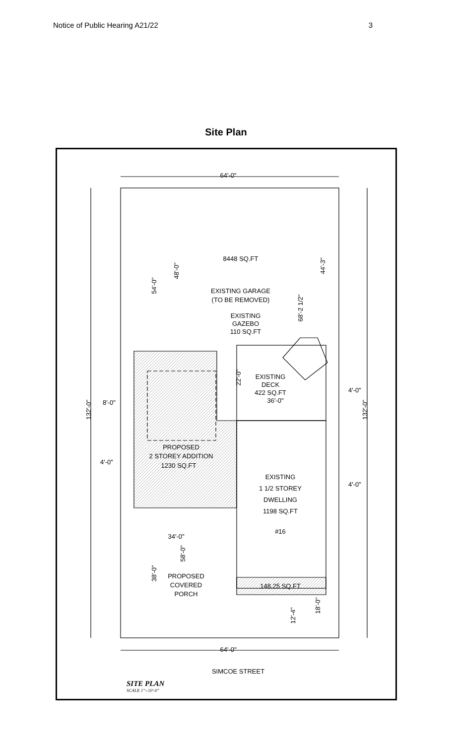Notice of Public Hearing A21/22 3
Site Plan
64'-0"
8448 SQ.FT
EXISTING GARAGE
(TO BE REMOVED)
EXISTING
GAZEBO
110 SQ.FT
EXISTING
DECK
422 SQ.FT
36'-0"
8'-0"
4'-0"
PROPOSED
2 STOREY ADDITION
1230 SQ.FT
4'-0"
EXISTING
1 1/2 STOREY
DWELLING
1198 SQ.FT
#16
4'-0"
34'-0"
PROPOSED
COVERED
PORCH
148.25 SQ.FT
64'-0"
SIMCOE STREET
54'-0"
48'-0"
68'-2 1/2"
44'-3"
22'-0"
132'-0"
132'-0"
38'-0"
58'-0"
12'-4"
18'-0"
SITE PLAN
SCALE 1"=10'-0"